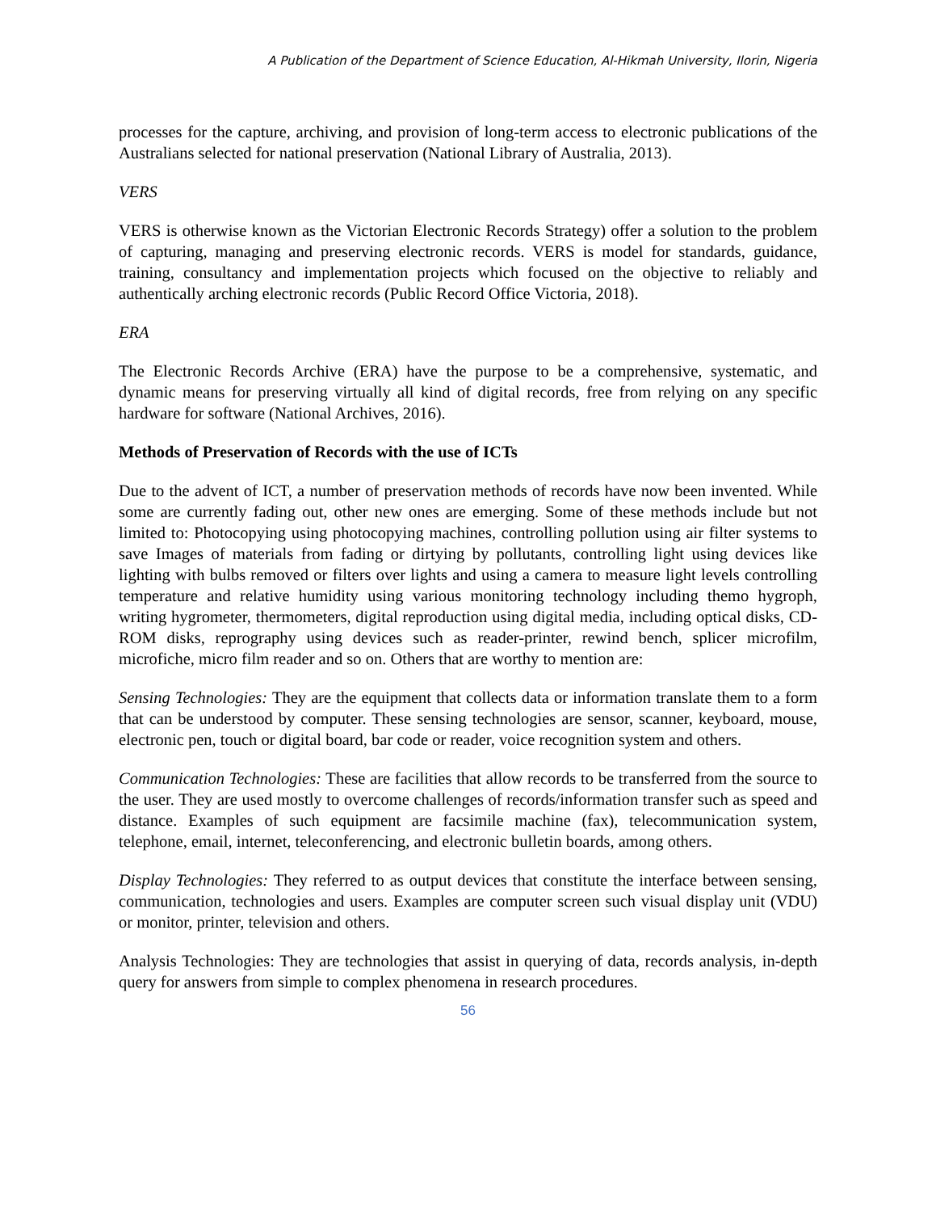A Publication of the Department of Science Education, Al-Hikmah University, Ilorin, Nigeria
processes for the capture, archiving, and provision of long-term access to electronic publications of the Australians selected for national preservation (National Library of Australia, 2013).
VERS
VERS is otherwise known as the Victorian Electronic Records Strategy) offer a solution to the problem of capturing, managing and preserving electronic records. VERS is model for standards, guidance, training, consultancy and implementation projects which focused on the objective to reliably and authentically arching electronic records (Public Record Office Victoria, 2018).
ERA
The Electronic Records Archive (ERA) have the purpose to be a comprehensive, systematic, and dynamic means for preserving virtually all kind of digital records, free from relying on any specific hardware for software (National Archives, 2016).
Methods of Preservation of Records with the use of ICTs
Due to the advent of ICT, a number of preservation methods of records have now been invented. While some are currently fading out, other new ones are emerging. Some of these methods include but not limited to: Photocopying using photocopying machines, controlling pollution using air filter systems to save Images of materials from fading or dirtying by pollutants, controlling light using devices like lighting with bulbs removed or filters over lights and using a camera to measure light levels controlling temperature and relative humidity using various monitoring technology including themo hygroph, writing hygrometer, thermometers, digital reproduction using digital media, including optical disks, CD-ROM disks, reprography using devices such as reader-printer, rewind bench, splicer microfilm, microfiche, micro film reader and so on. Others that are worthy to mention are:
Sensing Technologies: They are the equipment that collects data or information translate them to a form that can be understood by computer. These sensing technologies are sensor, scanner, keyboard, mouse, electronic pen, touch or digital board, bar code or reader, voice recognition system and others.
Communication Technologies: These are facilities that allow records to be transferred from the source to the user. They are used mostly to overcome challenges of records/information transfer such as speed and distance. Examples of such equipment are facsimile machine (fax), telecommunication system, telephone, email, internet, teleconferencing, and electronic bulletin boards, among others.
Display Technologies: They referred to as output devices that constitute the interface between sensing, communication, technologies and users. Examples are computer screen such visual display unit (VDU) or monitor, printer, television and others.
Analysis Technologies: They are technologies that assist in querying of data, records analysis, in-depth query for answers from simple to complex phenomena in research procedures.
56